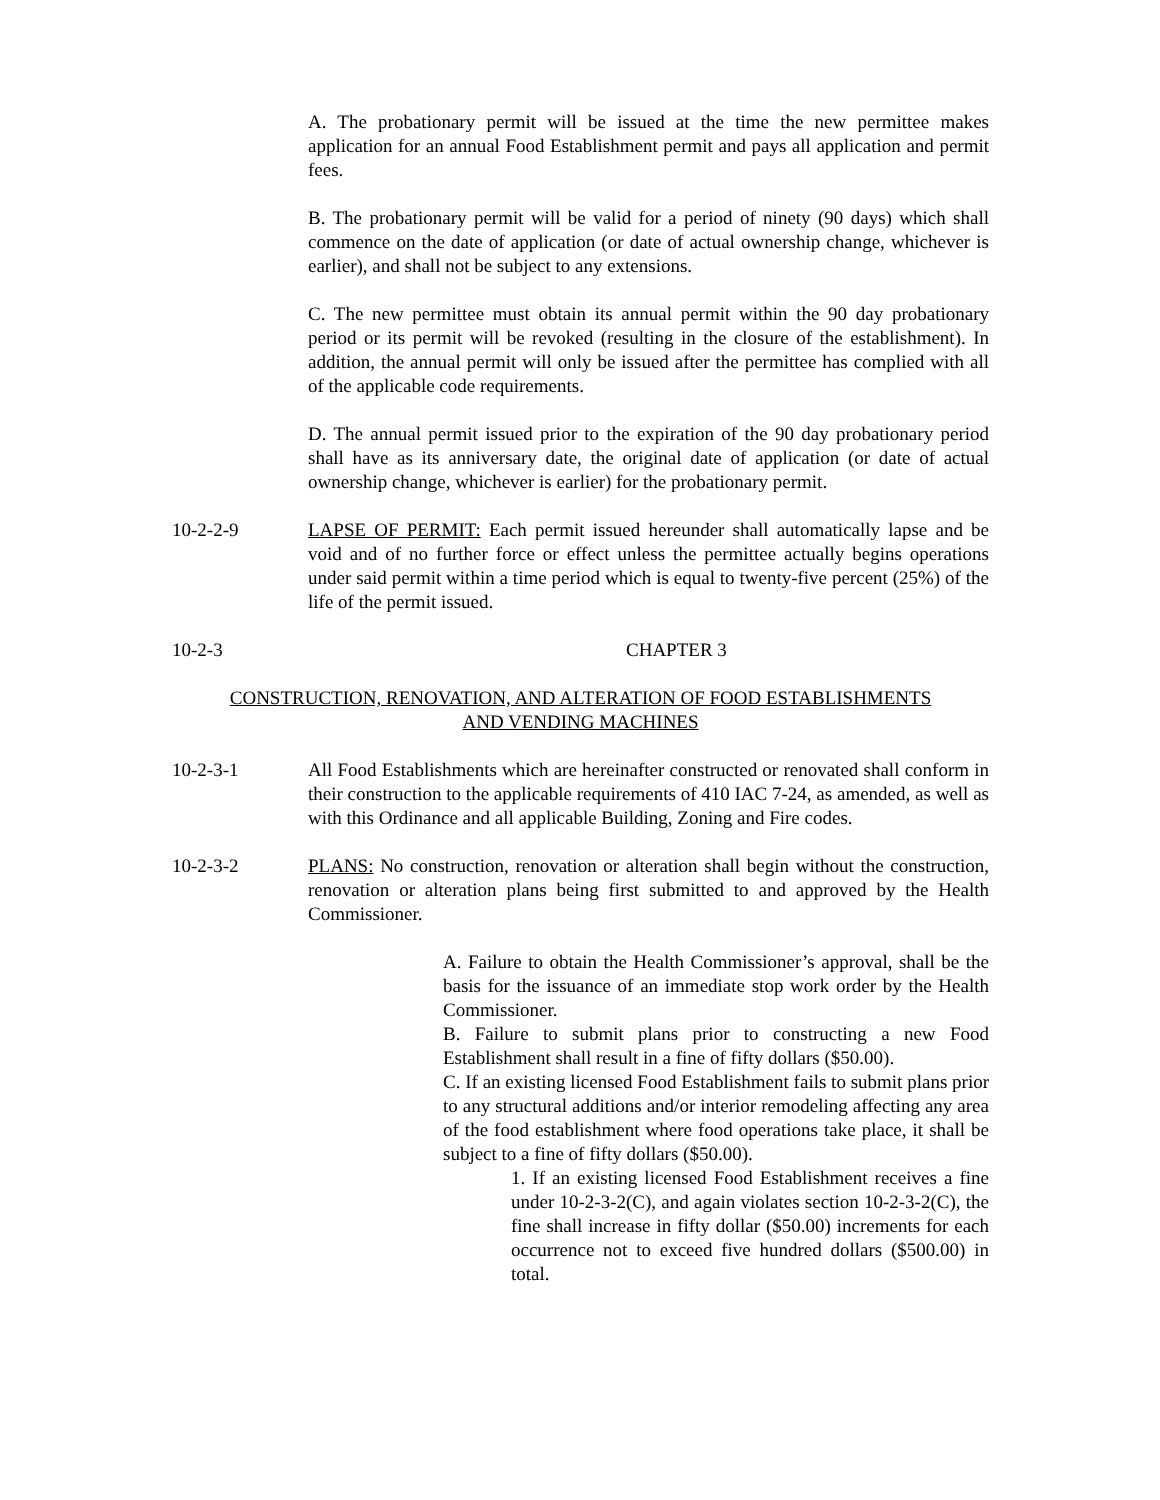A. The probationary permit will be issued at the time the new permittee makes application for an annual Food Establishment permit and pays all application and permit fees.
B. The probationary permit will be valid for a period of ninety (90 days) which shall commence on the date of application (or date of actual ownership change, whichever is earlier), and shall not be subject to any extensions.
C. The new permittee must obtain its annual permit within the 90 day probationary period or its permit will be revoked (resulting in the closure of the establishment). In addition, the annual permit will only be issued after the permittee has complied with all of the applicable code requirements.
D. The annual permit issued prior to the expiration of the 90 day probationary period shall have as its anniversary date, the original date of application (or date of actual ownership change, whichever is earlier) for the probationary permit.
10-2-2-9 LAPSE OF PERMIT: Each permit issued hereunder shall automatically lapse and be void and of no further force or effect unless the permittee actually begins operations under said permit within a time period which is equal to twenty-five percent (25%) of the life of the permit issued.
10-2-3 CHAPTER 3
CONSTRUCTION, RENOVATION, AND ALTERATION OF FOOD ESTABLISHMENTS
AND VENDING MACHINES
10-2-3-1 All Food Establishments which are hereinafter constructed or renovated shall conform in their construction to the applicable requirements of 410 IAC 7-24, as amended, as well as with this Ordinance and all applicable Building, Zoning and Fire codes.
10-2-3-2 PLANS: No construction, renovation or alteration shall begin without the construction, renovation or alteration plans being first submitted to and approved by the Health Commissioner.
A. Failure to obtain the Health Commissioner’s approval, shall be the basis for the issuance of an immediate stop work order by the Health Commissioner.
B. Failure to submit plans prior to constructing a new Food Establishment shall result in a fine of fifty dollars ($50.00).
C. If an existing licensed Food Establishment fails to submit plans prior to any structural additions and/or interior remodeling affecting any area of the food establishment where food operations take place, it shall be subject to a fine of fifty dollars ($50.00).
1. If an existing licensed Food Establishment receives a fine under 10-2-3-2(C), and again violates section 10-2-3-2(C), the fine shall increase in fifty dollar ($50.00) increments for each occurrence not to exceed five hundred dollars ($500.00) in total.